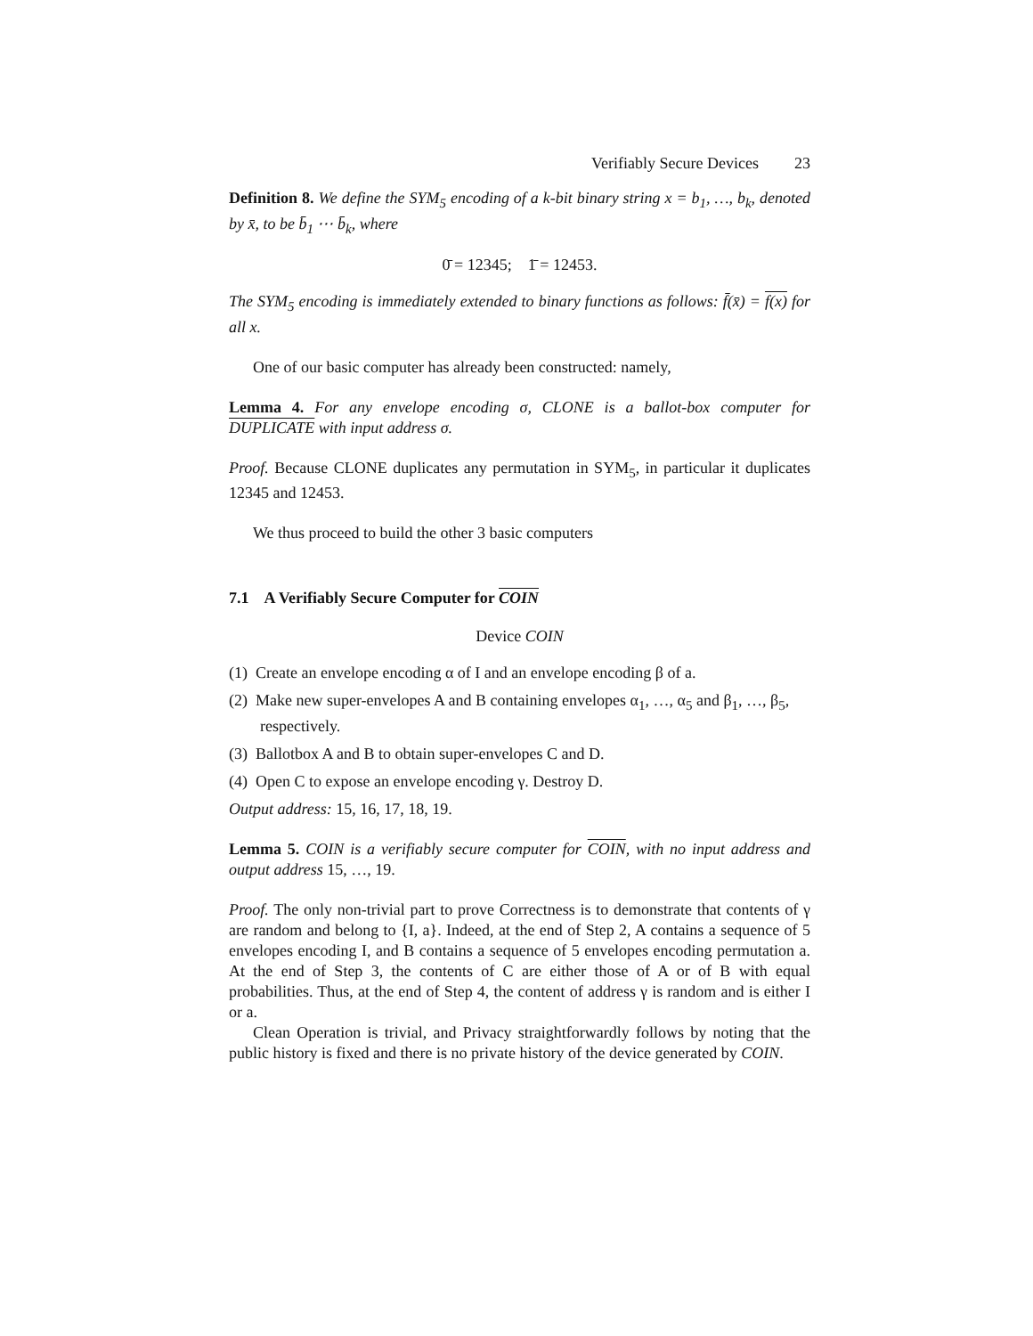Verifiably Secure Devices 23
Definition 8. We define the SYM<sub>5</sub> encoding of a k-bit binary string x = b<sub>1</sub>, …, b<sub>k</sub>, denoted by x̄, to be b̄<sub>1</sub> ⋯ b̄<sub>k</sub>, where
0̄ = 12345; 1̄ = 12453.
The SYM<sub>5</sub> encoding is immediately extended to binary functions as follows: f̄(x̄) = f(x) for all x.
One of our basic computer has already been constructed: namely,
Lemma 4. For any envelope encoding σ, CLONE is a ballot-box computer for DUPLICATE with input address σ.
Proof. Because CLONE duplicates any permutation in SYM<sub>5</sub>, in particular it duplicates 12345 and 12453.
We thus proceed to build the other 3 basic computers
7.1 A Verifiably Secure Computer for COIN
Device COIN
(1) Create an envelope encoding α of I and an envelope encoding β of a.
(2) Make new super-envelopes A and B containing envelopes α<sub>1</sub>, …, α<sub>5</sub> and β<sub>1</sub>, …, β<sub>5</sub>, respectively.
(3) Ballotbox A and B to obtain super-envelopes C and D.
(4) Open C to expose an envelope encoding γ. Destroy D.
Output address: 15, 16, 17, 18, 19.
Lemma 5. COIN is a verifiably secure computer for COIN, with no input address and output address 15, …, 19.
Proof. The only non-trivial part to prove Correctness is to demonstrate that contents of γ are random and belong to {I, a}. Indeed, at the end of Step 2, A contains a sequence of 5 envelopes encoding I, and B contains a sequence of 5 envelopes encoding permutation a. At the end of Step 3, the contents of C are either those of A or of B with equal probabilities. Thus, at the end of Step 4, the content of address γ is random and is either I or a.
Clean Operation is trivial, and Privacy straightforwardly follows by noting that the public history is fixed and there is no private history of the device generated by COIN.